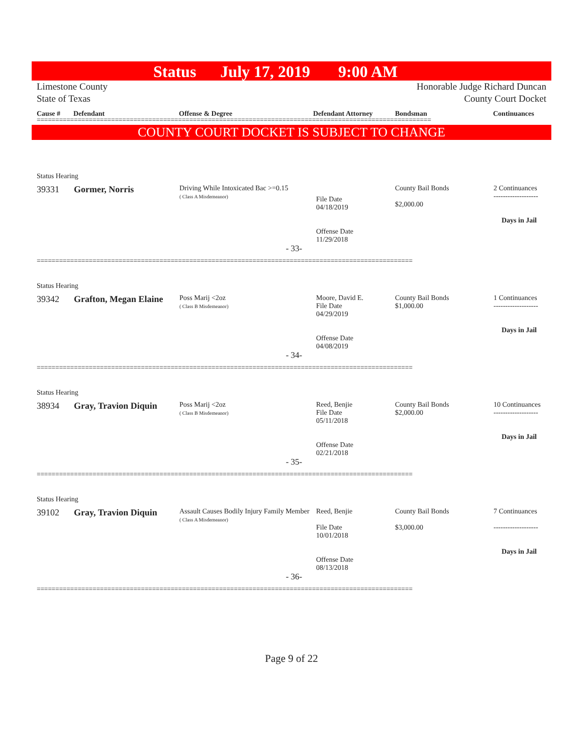Status July 17, 2019 9:00 AM
Limestone County
State of Texas
Honorable Judge Richard Duncan
County Court Docket
Cause # Defendant Offense & Degree Defendant Attorney Bondsman Continuances
==========================================================================================================
COUNTY COURT DOCKET IS SUBJECT TO CHANGE
| Status Hearing | | | | | |
| 39331 | Gormer, Norris | Driving While Intoxicated Bac >=0.15 ( Class A Misdemeanor) | File Date 04/18/2019 Offense Date 11/29/2018 | County Bail Bonds $2,000.00 | 2 Continuances ------------------- Days in Jail |
| - 33- | | | | | |
=====================================================================================================
| Status Hearing | | | | | |
| 39342 | Grafton, Megan Elaine | Poss Marij <2oz ( Class B Misdemeanor) | Moore, David E. File Date 04/29/2019 Offense Date 04/08/2019 | County Bail Bonds $1,000.00 | 1 Continuances ------------------- Days in Jail |
| - 34- | | | | | |
=====================================================================================================
| Status Hearing | | | | | |
| 38934 | Gray, Travion Diquin | Poss Marij <2oz ( Class B Misdemeanor) | Reed, Benjie File Date 05/11/2018 Offense Date 02/21/2018 | County Bail Bonds $2,000.00 | 10 Continuances ------------------- Days in Jail |
| - 35- | | | | | |
=====================================================================================================
| Status Hearing | | | | | |
| 39102 | Gray, Travion Diquin | Assault Causes Bodily Injury Family Member ( Class A Misdemeanor) | Reed, Benjie File Date 10/01/2018 Offense Date 08/13/2018 | County Bail Bonds $3,000.00 | 7 Continuances ------------------- Days in Jail |
| - 36- | | | | | |
=====================================================================================================
Page 9 of 22